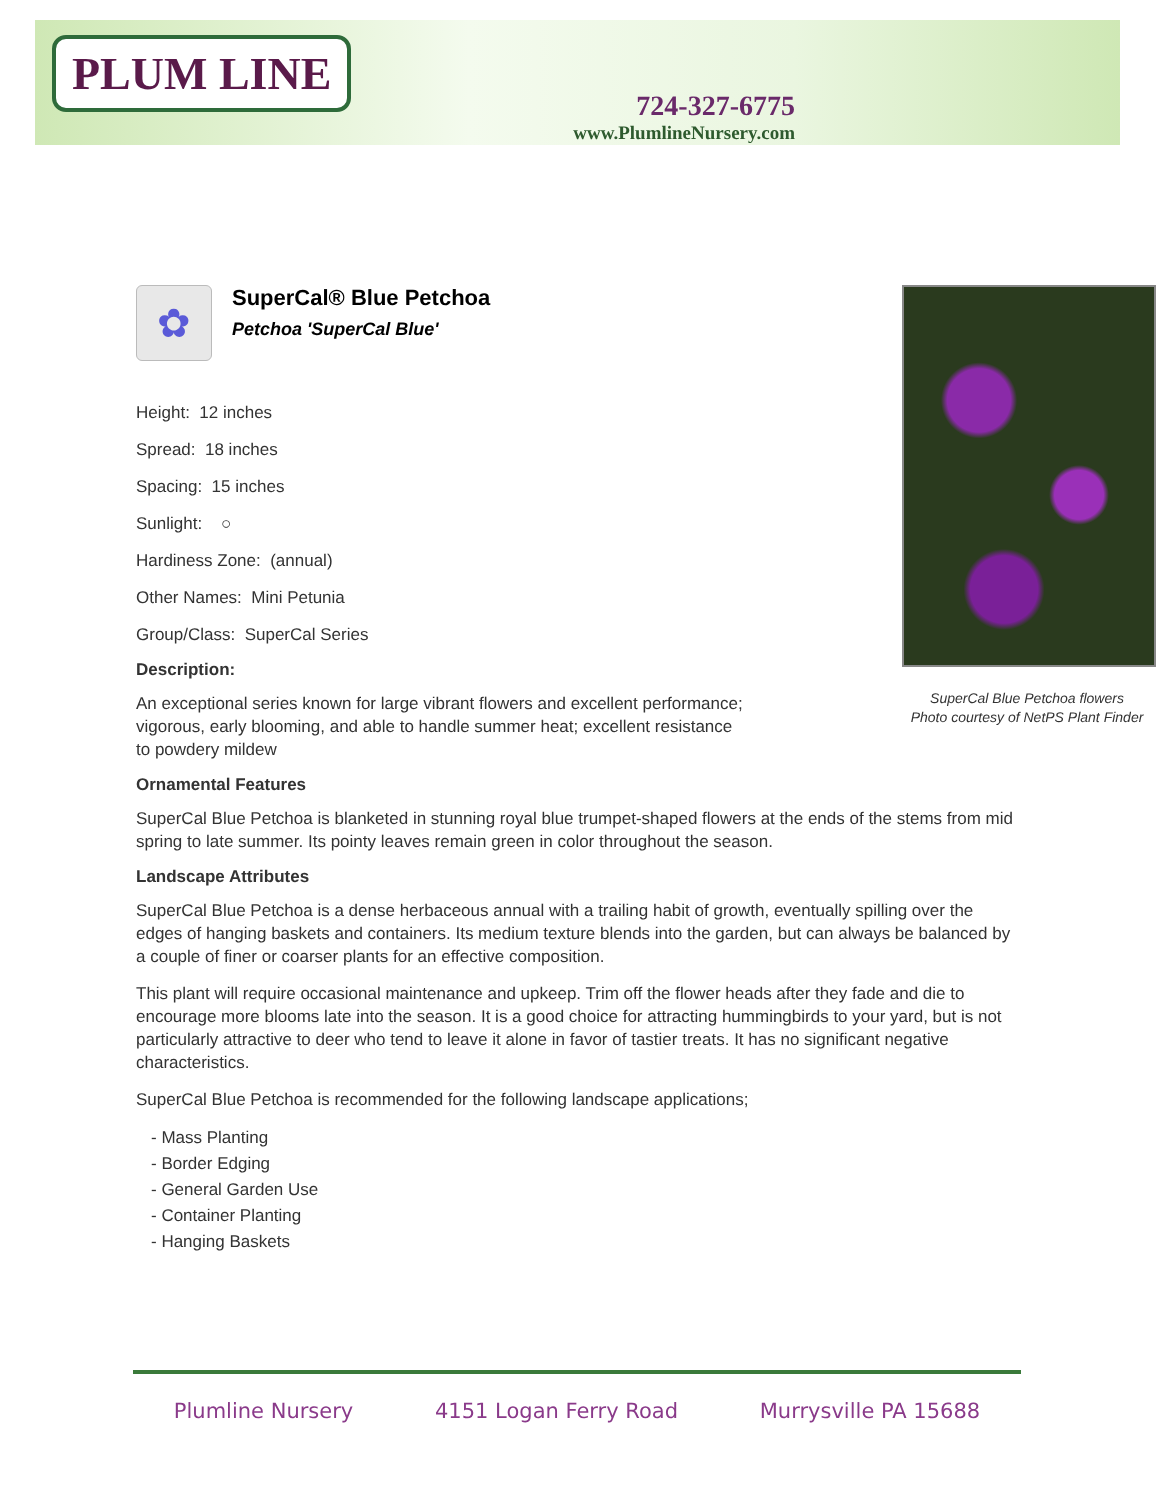PLUM LINE
724-327-6775
www.PlumlineNursery.com
✿
SuperCal® Blue Petchoa
Petchoa 'SuperCal Blue'
SuperCal Blue Petchoa flowers
Photo courtesy of NetPS Plant Finder
Height: 12 inches
Spread: 18 inches
Spacing: 15 inches
Sunlight: ○
Hardiness Zone: (annual)
Other Names: Mini Petunia
Group/Class: SuperCal Series
Description:
An exceptional series known for large vibrant flowers and excellent performance; vigorous, early blooming, and able to handle summer heat; excellent resistance to powdery mildew
Ornamental Features
SuperCal Blue Petchoa is blanketed in stunning royal blue trumpet-shaped flowers at the ends of the stems from mid spring to late summer. Its pointy leaves remain green in color throughout the season.
Landscape Attributes
SuperCal Blue Petchoa is a dense herbaceous annual with a trailing habit of growth, eventually spilling over the edges of hanging baskets and containers. Its medium texture blends into the garden, but can always be balanced by a couple of finer or coarser plants for an effective composition.
This plant will require occasional maintenance and upkeep. Trim off the flower heads after they fade and die to encourage more blooms late into the season. It is a good choice for attracting hummingbirds to your yard, but is not particularly attractive to deer who tend to leave it alone in favor of tastier treats. It has no significant negative characteristics.
SuperCal Blue Petchoa is recommended for the following landscape applications;
- Mass Planting
- Border Edging
- General Garden Use
- Container Planting
- Hanging Baskets
Plumline Nursery 4151 Logan Ferry Road Murrysville PA 15688